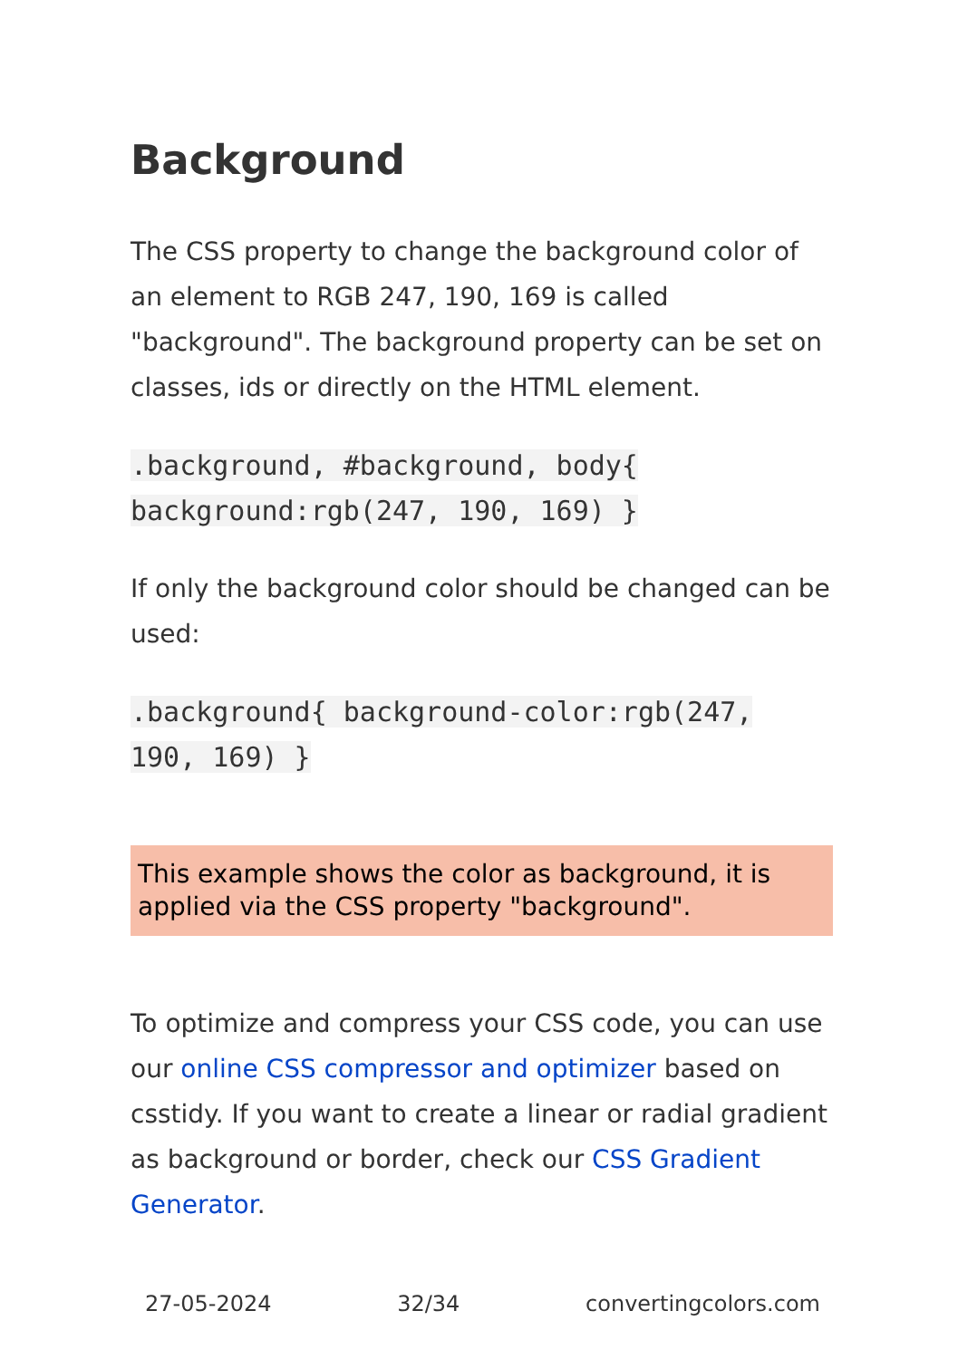Background
The CSS property to change the background color of an element to RGB 247, 190, 169 is called "background". The background property can be set on classes, ids or directly on the HTML element.
.background, #background, body{ background:rgb(247, 190, 169) }
If only the background color should be changed can be used:
.background{ background-color:rgb(247, 190, 169) }
This example shows the color as background, it is applied via the CSS property "background".
To optimize and compress your CSS code, you can use our online CSS compressor and optimizer based on csstidy. If you want to create a linear or radial gradient as background or border, check our CSS Gradient Generator.
27-05-2024 32/34 convertingcolors.com